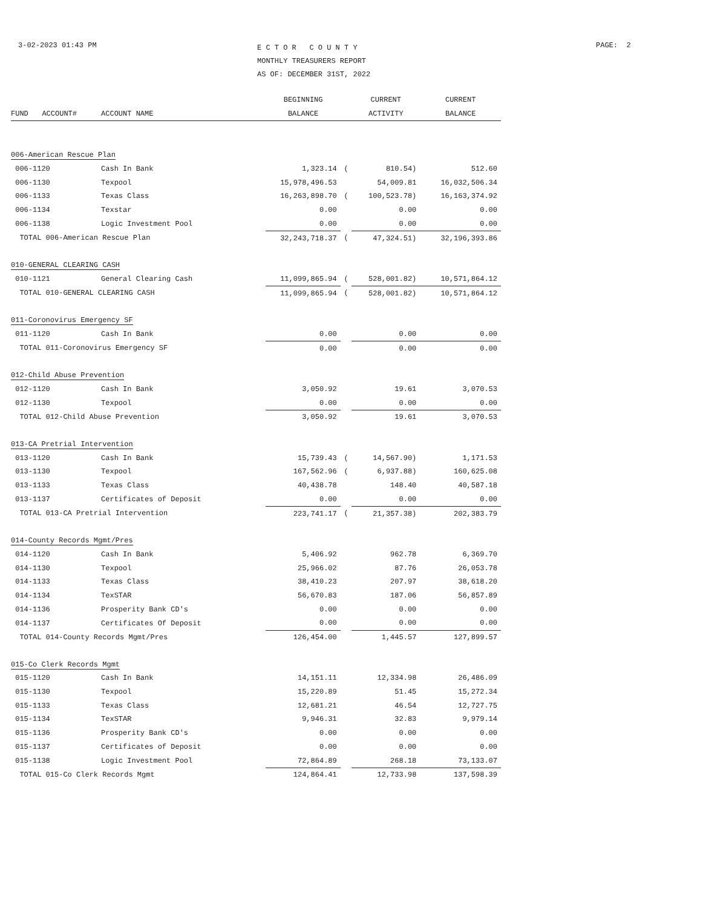3-02-2023 01:43 PM
E C T O R C O U N T Y
MONTHLY TREASURERS REPORT
AS OF: DECEMBER 31ST, 2022
PAGE: 2
| | | | BEGINNING | | CURRENT | CURRENT |
| --- | --- | --- | --- | --- | --- | --- |
| FUND | ACCOUNT# | ACCOUNT NAME | BALANCE | | ACTIVITY | BALANCE |
| 006-American Rescue Plan | | | | | | |
| 006-1120 | | Cash In Bank | 1,323.14 | ( | 810.54) | 512.60 |
| 006-1130 | | Texpool | 15,978,496.53 | | 54,009.81 | 16,032,506.34 |
| 006-1133 | | Texas Class | 16,263,898.70 | ( | 100,523.78) | 16,163,374.92 |
| 006-1134 | | Texstar | 0.00 | | 0.00 | 0.00 |
| 006-1138 | | Logic Investment Pool | 0.00 | | 0.00 | 0.00 |
| TOTAL 006-American Rescue Plan | | | 32,243,718.37 | ( | 47,324.51) | 32,196,393.86 |
| 010-GENERAL CLEARING CASH | | | | | | |
| 010-1121 | | General Clearing Cash | 11,099,865.94 | ( | 528,001.82) | 10,571,864.12 |
| TOTAL 010-GENERAL CLEARING CASH | | | 11,099,865.94 | ( | 528,001.82) | 10,571,864.12 |
| 011-Coronovirus Emergency SF | | | | | | |
| 011-1120 | | Cash In Bank | 0.00 | | 0.00 | 0.00 |
| TOTAL 011-Coronovirus Emergency SF | | | 0.00 | | 0.00 | 0.00 |
| 012-Child Abuse Prevention | | | | | | |
| 012-1120 | | Cash In Bank | 3,050.92 | | 19.61 | 3,070.53 |
| 012-1130 | | Texpool | 0.00 | | 0.00 | 0.00 |
| TOTAL 012-Child Abuse Prevention | | | 3,050.92 | | 19.61 | 3,070.53 |
| 013-CA Pretrial Intervention | | | | | | |
| 013-1120 | | Cash In Bank | 15,739.43 | ( | 14,567.90) | 1,171.53 |
| 013-1130 | | Texpool | 167,562.96 | ( | 6,937.88) | 160,625.08 |
| 013-1133 | | Texas Class | 40,438.78 | | 148.40 | 40,587.18 |
| 013-1137 | | Certificates of Deposit | 0.00 | | 0.00 | 0.00 |
| TOTAL 013-CA Pretrial Intervention | | | 223,741.17 | ( | 21,357.38) | 202,383.79 |
| 014-County Records Mgmt/Pres | | | | | | |
| 014-1120 | | Cash In Bank | 5,406.92 | | 962.78 | 6,369.70 |
| 014-1130 | | Texpool | 25,966.02 | | 87.76 | 26,053.78 |
| 014-1133 | | Texas Class | 38,410.23 | | 207.97 | 38,618.20 |
| 014-1134 | | TexSTAR | 56,670.83 | | 187.06 | 56,857.89 |
| 014-1136 | | Prosperity Bank CD's | 0.00 | | 0.00 | 0.00 |
| 014-1137 | | Certificates Of Deposit | 0.00 | | 0.00 | 0.00 |
| TOTAL 014-County Records Mgmt/Pres | | | 126,454.00 | | 1,445.57 | 127,899.57 |
| 015-Co Clerk Records Mgmt | | | | | | |
| 015-1120 | | Cash In Bank | 14,151.11 | | 12,334.98 | 26,486.09 |
| 015-1130 | | Texpool | 15,220.89 | | 51.45 | 15,272.34 |
| 015-1133 | | Texas Class | 12,681.21 | | 46.54 | 12,727.75 |
| 015-1134 | | TexSTAR | 9,946.31 | | 32.83 | 9,979.14 |
| 015-1136 | | Prosperity Bank CD's | 0.00 | | 0.00 | 0.00 |
| 015-1137 | | Certificates of Deposit | 0.00 | | 0.00 | 0.00 |
| 015-1138 | | Logic Investment Pool | 72,864.89 | | 268.18 | 73,133.07 |
| TOTAL 015-Co Clerk Records Mgmt | | | 124,864.41 | | 12,733.98 | 137,598.39 |